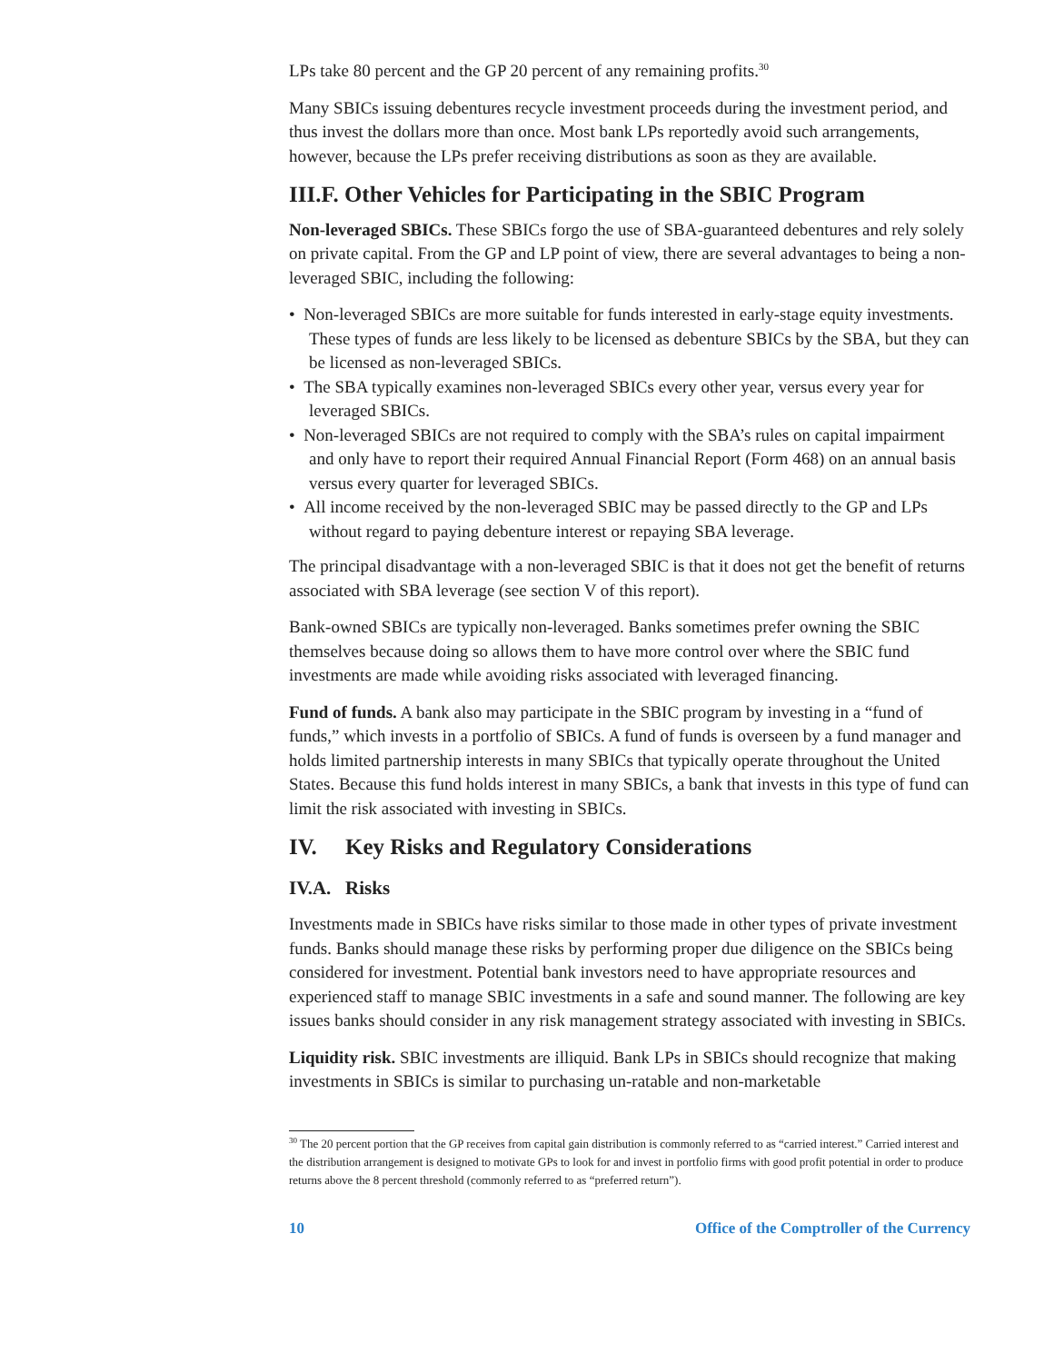LPs take 80 percent and the GP 20 percent of any remaining profits.<sup>30</sup>
Many SBICs issuing debentures recycle investment proceeds during the investment period, and thus invest the dollars more than once. Most bank LPs reportedly avoid such arrangements, however, because the LPs prefer receiving distributions as soon as they are available.
III.F. Other Vehicles for Participating in the SBIC Program
Non-leveraged SBICs. These SBICs forgo the use of SBA-guaranteed debentures and rely solely on private capital. From the GP and LP point of view, there are several advantages to being a non-leveraged SBIC, including the following:
• Non-leveraged SBICs are more suitable for funds interested in early-stage equity investments. These types of funds are less likely to be licensed as debenture SBICs by the SBA, but they can be licensed as non-leveraged SBICs.
• The SBA typically examines non-leveraged SBICs every other year, versus every year for leveraged SBICs.
• Non-leveraged SBICs are not required to comply with the SBA’s rules on capital impairment and only have to report their required Annual Financial Report (Form 468) on an annual basis versus every quarter for leveraged SBICs.
• All income received by the non-leveraged SBIC may be passed directly to the GP and LPs without regard to paying debenture interest or repaying SBA leverage.
The principal disadvantage with a non-leveraged SBIC is that it does not get the benefit of returns associated with SBA leverage (see section V of this report).
Bank-owned SBICs are typically non-leveraged. Banks sometimes prefer owning the SBIC themselves because doing so allows them to have more control over where the SBIC fund investments are made while avoiding risks associated with leveraged financing.
Fund of funds. A bank also may participate in the SBIC program by investing in a “fund of funds,” which invests in a portfolio of SBICs. A fund of funds is overseen by a fund manager and holds limited partnership interests in many SBICs that typically operate throughout the United States. Because this fund holds interest in many SBICs, a bank that invests in this type of fund can limit the risk associated with investing in SBICs.
IV. Key Risks and Regulatory Considerations
IV.A. Risks
Investments made in SBICs have risks similar to those made in other types of private investment funds. Banks should manage these risks by performing proper due diligence on the SBICs being considered for investment. Potential bank investors need to have appropriate resources and experienced staff to manage SBIC investments in a safe and sound manner. The following are key issues banks should consider in any risk management strategy associated with investing in SBICs.
Liquidity risk. SBIC investments are illiquid. Bank LPs in SBICs should recognize that making investments in SBICs is similar to purchasing un-ratable and non-marketable
<sup>30</sup> The 20 percent portion that the GP receives from capital gain distribution is commonly referred to as “carried interest.” Carried interest and the distribution arrangement is designed to motivate GPs to look for and invest in portfolio firms with good profit potential in order to produce returns above the 8 percent threshold (commonly referred to as “preferred return”).
10 Office of the Comptroller of the Currency